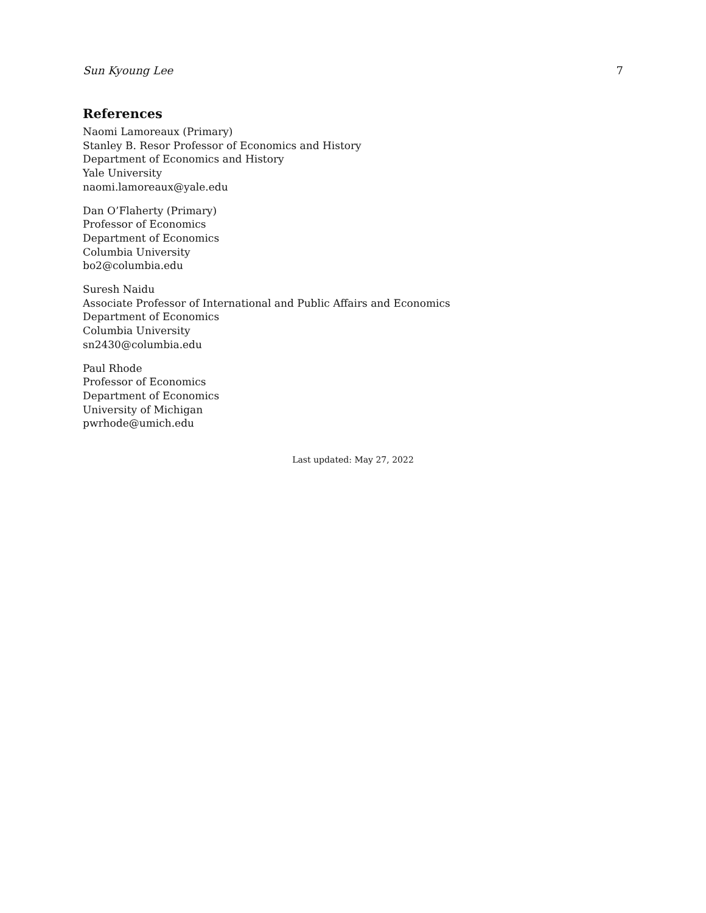Sun Kyoung Lee 7
References
Naomi Lamoreaux (Primary)
Stanley B. Resor Professor of Economics and History
Department of Economics and History
Yale University
naomi.lamoreaux@yale.edu
Dan O’Flaherty (Primary)
Professor of Economics
Department of Economics
Columbia University
bo2@columbia.edu
Suresh Naidu
Associate Professor of International and Public Affairs and Economics
Department of Economics
Columbia University
sn2430@columbia.edu
Paul Rhode
Professor of Economics
Department of Economics
University of Michigan
pwrhode@umich.edu
Last updated: May 27, 2022